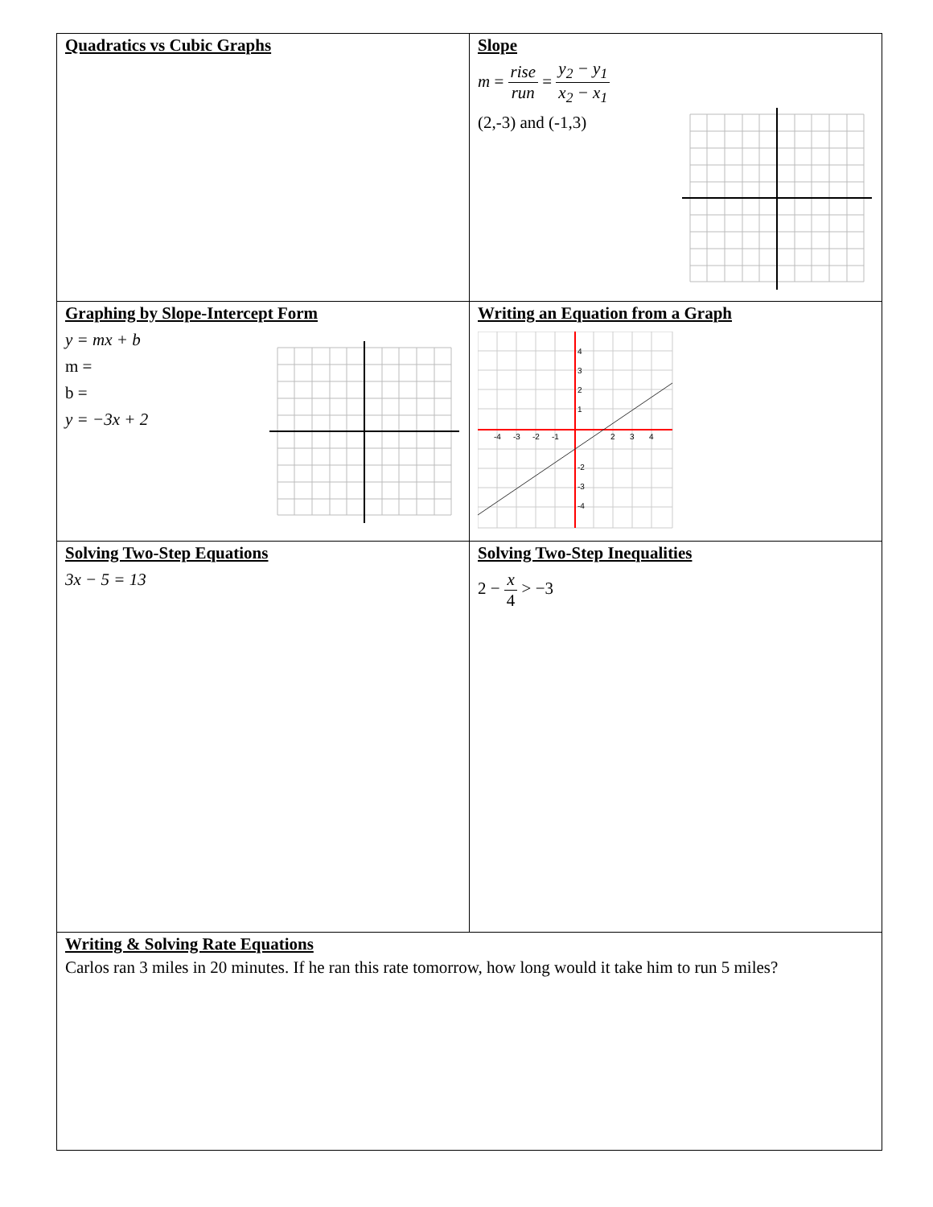| Quadratics vs Cubic Graphs | Slope m = rise run = y<sub>2</sub> − y<sub>1</sub> x<sub>2</sub> − x<sub>1</sub> (2,-3) and (-1,3) |
| Graphing by Slope-Intercept Form y = mx + b m = b = y = −3x + 2 | Writing an Equation from a Graph -4 -3 -2 -1 2 3 4 4 3 2 1 -2 -3 -4 |
| Solving Two-Step Equations 3x − 5 = 13 | Solving Two-Step Inequalities 2 − x 4 > −3 |
| Writing & Solving Rate Equations Carlos ran 3 miles in 20 minutes. If he ran this rate tomorrow, how long would it take him to run 5 miles? | |